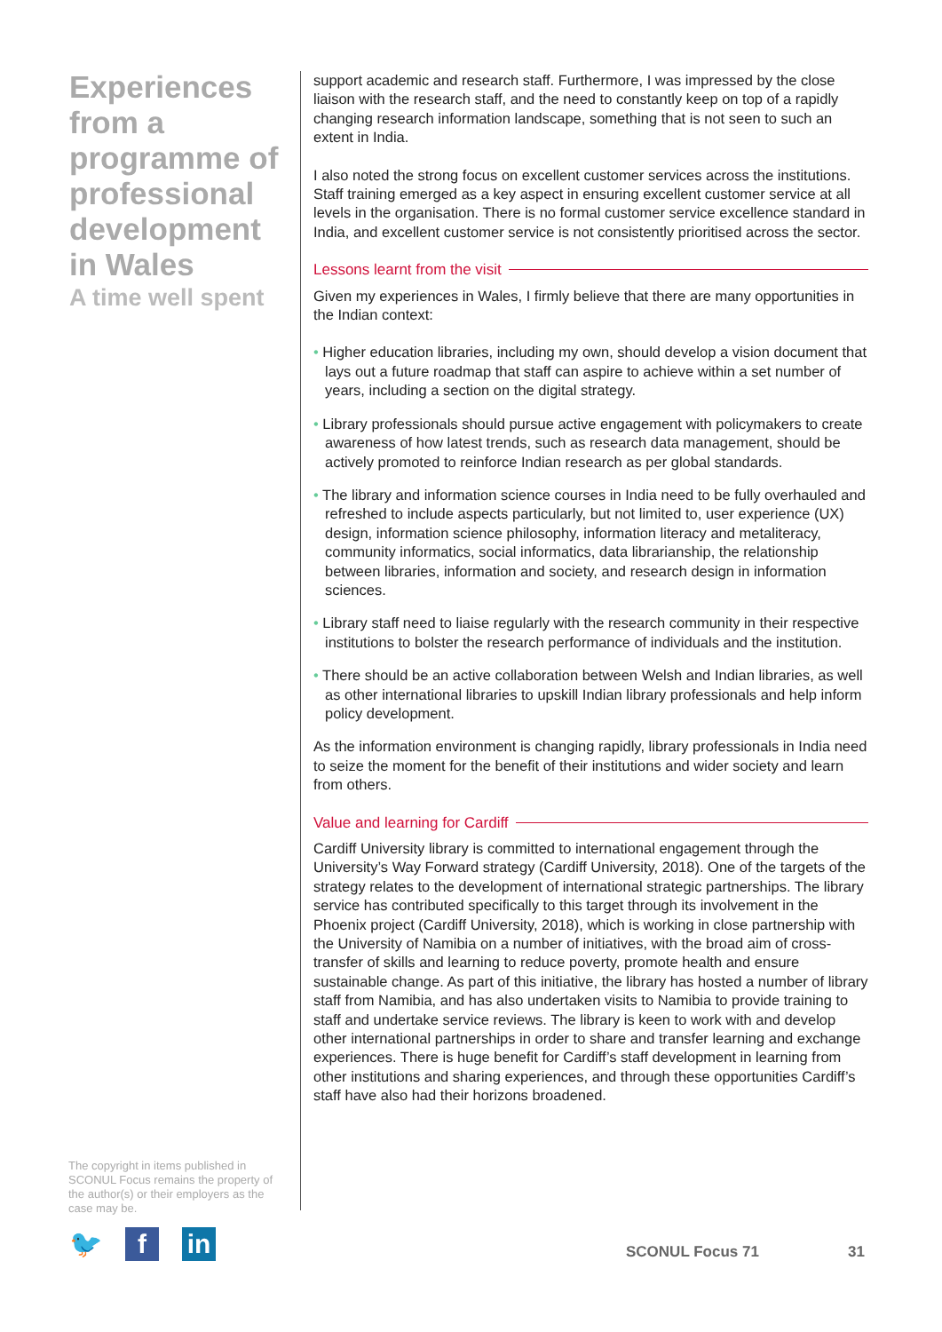Experiences from a programme of professional development in Wales
A time well spent
support academic and research staff. Furthermore, I was impressed by the close liaison with the research staff, and the need to constantly keep on top of a rapidly changing research information landscape, something that is not seen to such an extent in India.
I also noted the strong focus on excellent customer services across the institutions. Staff training emerged as a key aspect in ensuring excellent customer service at all levels in the organisation. There is no formal customer service excellence standard in India, and excellent customer service is not consistently prioritised across the sector.
Lessons learnt from the visit
Given my experiences in Wales, I firmly believe that there are many opportunities in the Indian context:
• Higher education libraries, including my own, should develop a vision document that lays out a future roadmap that staff can aspire to achieve within a set number of years, including a section on the digital strategy.
• Library professionals should pursue active engagement with policymakers to create awareness of how latest trends, such as research data management, should be actively promoted to reinforce Indian research as per global standards.
• The library and information science courses in India need to be fully overhauled and refreshed to include aspects particularly, but not limited to, user experience (UX) design, information science philosophy, information literacy and metaliteracy, community informatics, social informatics, data librarianship, the relationship between libraries, information and society, and research design in information sciences.
• Library staff need to liaise regularly with the research community in their respective institutions to bolster the research performance of individuals and the institution.
• There should be an active collaboration between Welsh and Indian libraries, as well as other international libraries to upskill Indian library professionals and help inform policy development.
As the information environment is changing rapidly, library professionals in India need to seize the moment for the benefit of their institutions and wider society and learn from others.
Value and learning for Cardiff
Cardiff University library is committed to international engagement through the University’s Way Forward strategy (Cardiff University, 2018). One of the targets of the strategy relates to the development of international strategic partnerships. The library service has contributed specifically to this target through its involvement in the Phoenix project (Cardiff University, 2018), which is working in close partnership with the University of Namibia on a number of initiatives, with the broad aim of cross-transfer of skills and learning to reduce poverty, promote health and ensure sustainable change. As part of this initiative, the library has hosted a number of library staff from Namibia, and has also undertaken visits to Namibia to provide training to staff and undertake service reviews. The library is keen to work with and develop other international partnerships in order to share and transfer learning and exchange experiences. There is huge benefit for Cardiff’s staff development in learning from other institutions and sharing experiences, and through these opportunities Cardiff’s staff have also had their horizons broadened.
The copyright in items published in SCONUL Focus remains the property of the author(s) or their employers as the case may be.
🐦 f in
SCONUL Focus 71 31